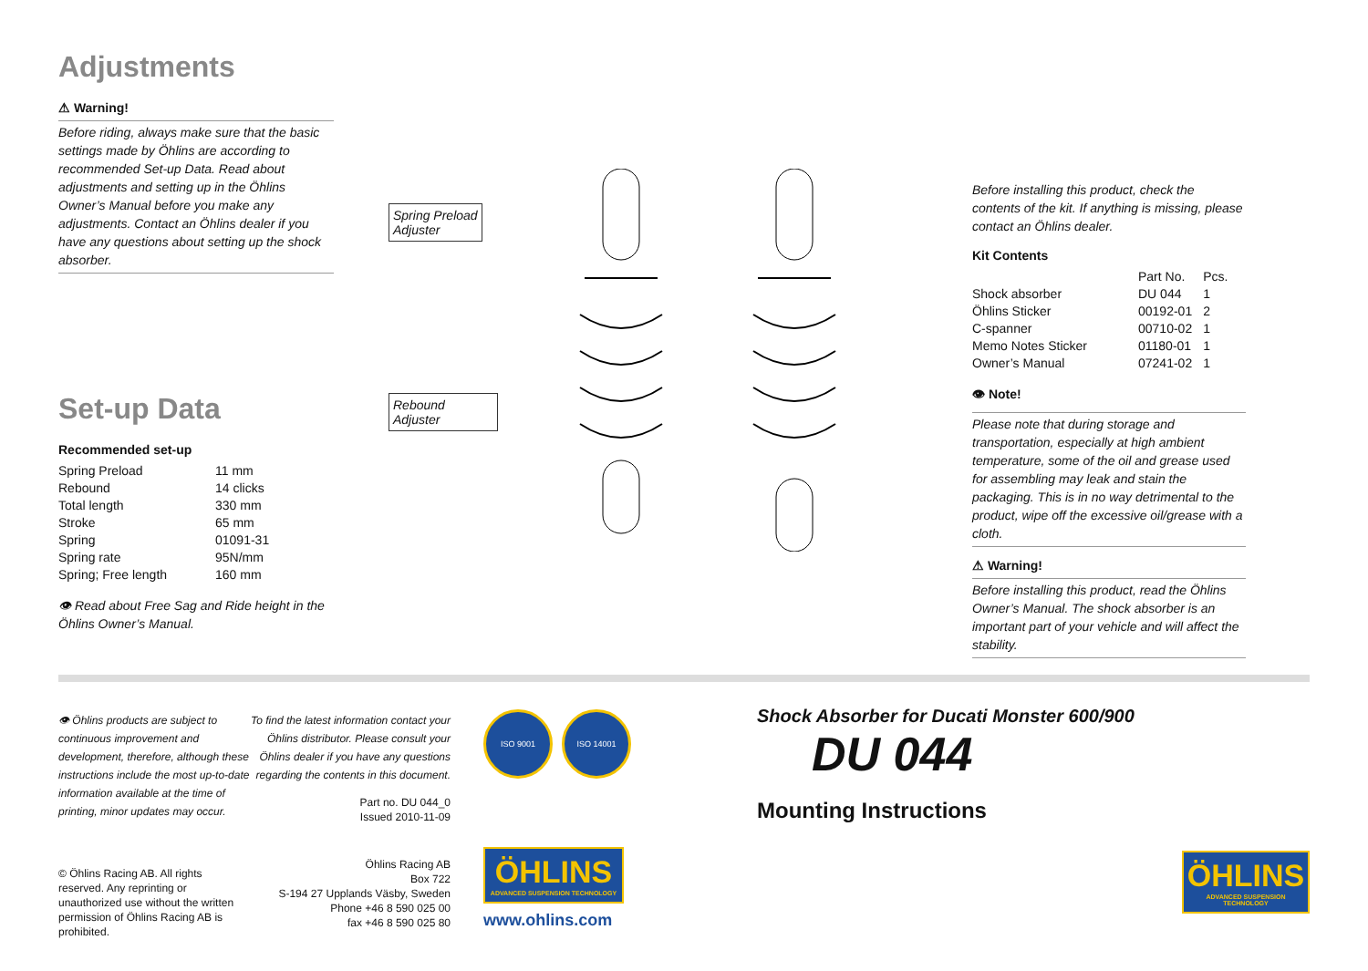Adjustments
⚠ Warning!
Before riding, always make sure that the basic settings made by Öhlins are according to recommended Set-up Data. Read about adjustments and setting up in the Öhlins Owner’s Manual before you make any adjustments. Contact an Öhlins dealer if you have any questions about setting up the shock absorber.
Set-up Data
Recommended set-up
| Spring Preload | 11 mm |
| Rebound | 14 clicks |
| Total length | 330 mm |
| Stroke | 65 mm |
| Spring | 01091-31 |
| Spring rate | 95N/mm |
| Spring; Free length | 160 mm |
👁 Read about Free Sag and Ride height in the Öhlins Owner’s Manual.
Spring Preload
Adjuster
Rebound Adjuster
Before installing this product, check the contents of the kit. If anything is missing, please contact an Öhlins dealer.
Kit Contents
| | Part No. | Pcs. |
| --- | --- | --- |
| Shock absorber | DU 044 | 1 |
| Öhlins Sticker | 00192-01 | 2 |
| C-spanner | 00710-02 | 1 |
| Memo Notes Sticker | 01180-01 | 1 |
| Owner’s Manual | 07241-02 | 1 |
👁 Note!
Please note that during storage and transportation, especially at high ambient temperature, some of the oil and grease used for assembling may leak and stain the packaging. This is in no way detrimental to the product, wipe off the excessive oil/grease with a cloth.
⚠ Warning!
Before installing this product, read the Öhlins Owner’s Manual. The shock absorber is an important part of your vehicle and will affect the stability.
👁 Öhlins products are subject to continuous improvement and development, therefore, although these instructions include the most up-to-date information available at the time of printing, minor updates may occur.
© Öhlins Racing AB. All rights reserved. Any reprinting or unauthorized use without the written permission of Öhlins Racing AB is prohibited.
To find the latest information contact your Öhlins distributor. Please consult your Öhlins dealer if you have any questions regarding the contents in this document.
Part no. DU 044_0
Issued 2010-11-09
Öhlins Racing AB
Box 722
S-194 27 Upplands Väsby, Sweden
Phone +46 8 590 025 00
fax +46 8 590 025 80
ISO 9001 ISO 14001
ÖHLINS
ADVANCED SUSPENSION TECHNOLOGY
www.ohlins.com
Shock Absorber for Ducati Monster 600/900
DU 044
Mounting Instructions
ÖHLINS
ADVANCED SUSPENSION TECHNOLOGY